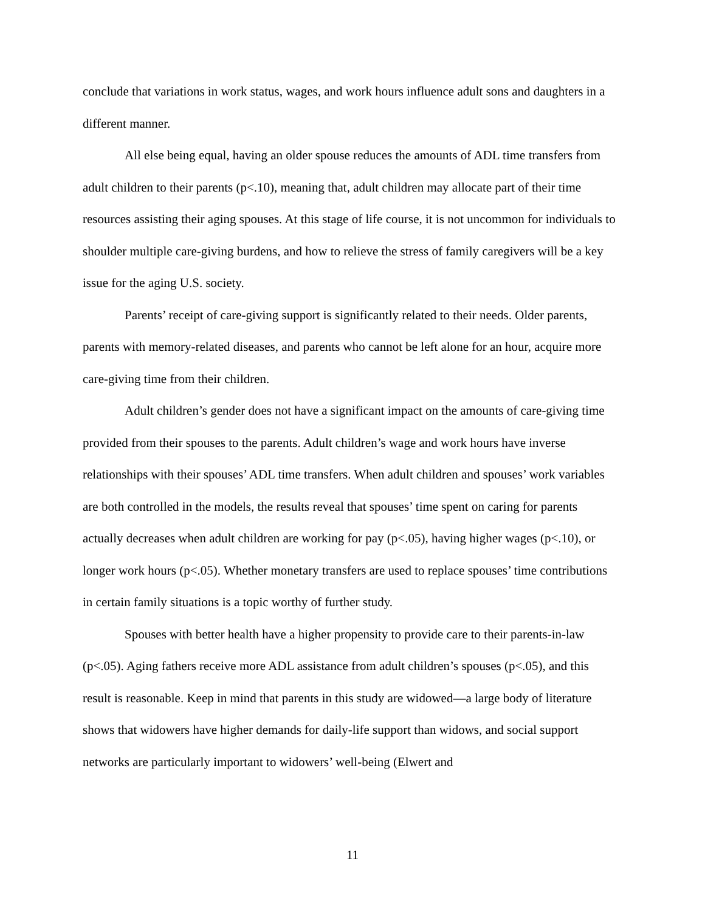conclude that variations in work status, wages, and work hours influence adult sons and daughters in a different manner.
All else being equal, having an older spouse reduces the amounts of ADL time transfers from adult children to their parents (p<.10), meaning that, adult children may allocate part of their time resources assisting their aging spouses. At this stage of life course, it is not uncommon for individuals to shoulder multiple care-giving burdens, and how to relieve the stress of family caregivers will be a key issue for the aging U.S. society.
Parents’ receipt of care-giving support is significantly related to their needs. Older parents, parents with memory-related diseases, and parents who cannot be left alone for an hour, acquire more care-giving time from their children.
Adult children’s gender does not have a significant impact on the amounts of care-giving time provided from their spouses to the parents. Adult children’s wage and work hours have inverse relationships with their spouses’ ADL time transfers. When adult children and spouses’ work variables are both controlled in the models, the results reveal that spouses’ time spent on caring for parents actually decreases when adult children are working for pay (p<.05), having higher wages (p<.10), or longer work hours (p<.05). Whether monetary transfers are used to replace spouses’ time contributions in certain family situations is a topic worthy of further study.
Spouses with better health have a higher propensity to provide care to their parents-in-law (p<.05). Aging fathers receive more ADL assistance from adult children’s spouses (p<.05), and this result is reasonable. Keep in mind that parents in this study are widowed—a large body of literature shows that widowers have higher demands for daily-life support than widows, and social support networks are particularly important to widowers’ well-being (Elwert and
11